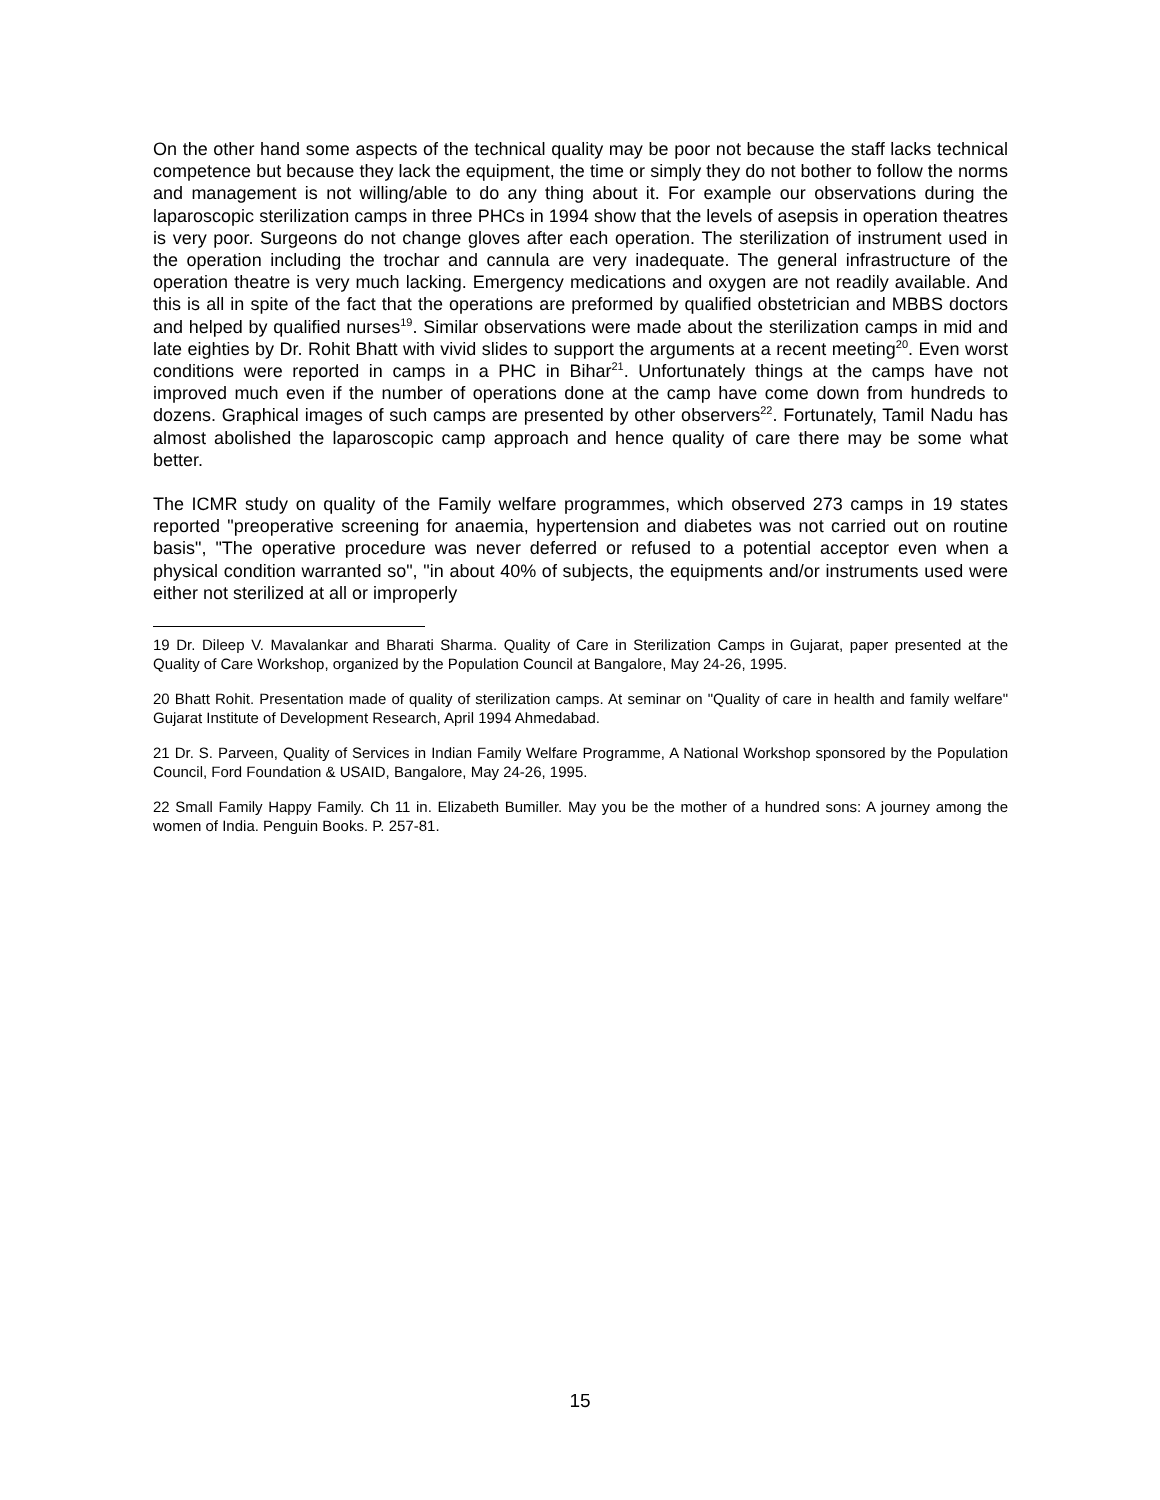On the other hand some aspects of the technical quality may be poor not because the staff lacks technical competence but because they lack the equipment, the time or simply they do not bother to follow the norms and management is not willing/able to do any thing about it. For example our observations during the laparoscopic sterilization camps in three PHCs in 1994 show that the levels of asepsis in operation theatres is very poor. Surgeons do not change gloves after each operation. The sterilization of instrument used in the operation including the trochar and cannula are very inadequate. The general infrastructure of the operation theatre is very much lacking. Emergency medications and oxygen are not readily available. And this is all in spite of the fact that the operations are preformed by qualified obstetrician and MBBS doctors and helped by qualified nurses<sup>19</sup>. Similar observations were made about the sterilization camps in mid and late eighties by Dr. Rohit Bhatt with vivid slides to support the arguments at a recent meeting<sup>20</sup>. Even worst conditions were reported in camps in a PHC in Bihar<sup>21</sup>. Unfortunately things at the camps have not improved much even if the number of operations done at the camp have come down from hundreds to dozens. Graphical images of such camps are presented by other observers<sup>22</sup>. Fortunately, Tamil Nadu has almost abolished the laparoscopic camp approach and hence quality of care there may be some what better.
The ICMR study on quality of the Family welfare programmes, which observed 273 camps in 19 states reported "preoperative screening for anaemia, hypertension and diabetes was not carried out on routine basis", "The operative procedure was never deferred or refused to a potential acceptor even when a physical condition warranted so", "in about 40% of subjects, the equipments and/or instruments used were either not sterilized at all or improperly
19 Dr. Dileep V. Mavalankar and Bharati Sharma. Quality of Care in Sterilization Camps in Gujarat, paper presented at the Quality of Care Workshop, organized by the Population Council at Bangalore, May 24-26, 1995.
20 Bhatt Rohit. Presentation made of quality of sterilization camps. At seminar on "Quality of care in health and family welfare" Gujarat Institute of Development Research, April 1994 Ahmedabad.
21 Dr. S. Parveen, Quality of Services in Indian Family Welfare Programme, A National Workshop sponsored by the Population Council, Ford Foundation & USAID, Bangalore, May 24-26, 1995.
22 Small Family Happy Family. Ch 11 in. Elizabeth Bumiller. May you be the mother of a hundred sons: A journey among the women of India. Penguin Books. P. 257-81.
15